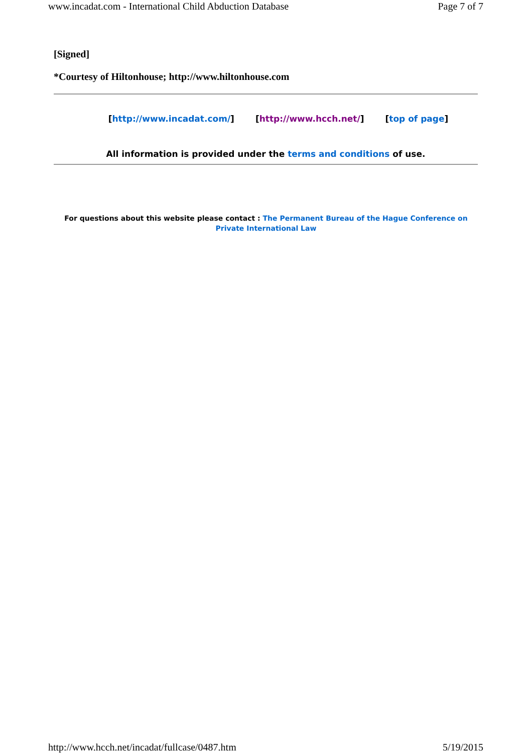www.incadat.com - International Child Abduction Database Page 7 of 7
[Signed]
*Courtesy of Hiltonhouse; http://www.hiltonhouse.com
[http://www.incadat.com/] [http://www.hcch.net/] [top of page]
All information is provided under the terms and conditions of use.
For questions about this website please contact : The Permanent Bureau of the Hague Conference on Private International Law
http://www.hcch.net/incadat/fullcase/0487.htm 5/19/2015